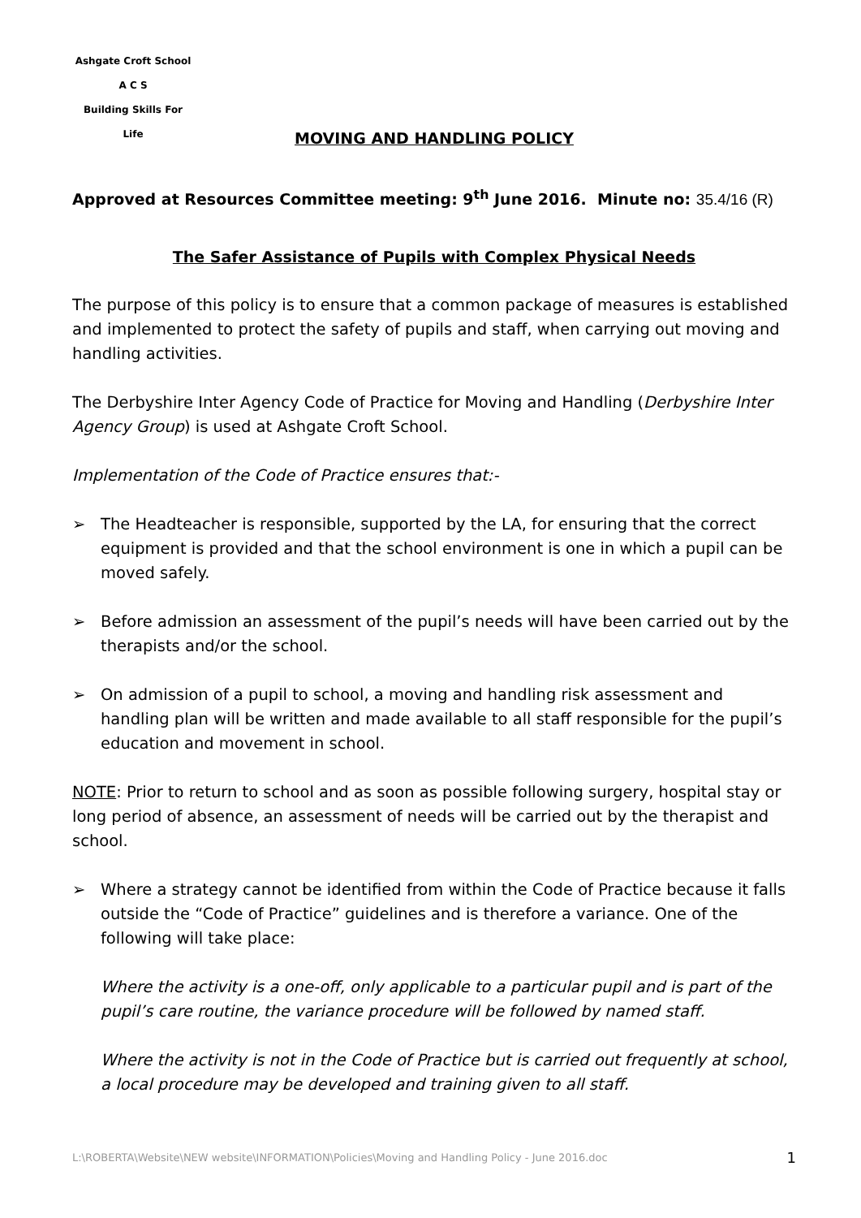Ashgate Croft School
A C S
Building Skills For Life
MOVING AND HANDLING POLICY
Approved at Resources Committee meeting: 9<sup>th</sup> June 2016. Minute no: 35.4/16 (R)
The Safer Assistance of Pupils with Complex Physical Needs
The purpose of this policy is to ensure that a common package of measures is established and implemented to protect the safety of pupils and staff, when carrying out moving and handling activities.
The Derbyshire Inter Agency Code of Practice for Moving and Handling (Derbyshire Inter Agency Group) is used at Ashgate Croft School.
Implementation of the Code of Practice ensures that:-
➢ The Headteacher is responsible, supported by the LA, for ensuring that the correct equipment is provided and that the school environment is one in which a pupil can be moved safely.
➢ Before admission an assessment of the pupil’s needs will have been carried out by the therapists and/or the school.
➢ On admission of a pupil to school, a moving and handling risk assessment and handling plan will be written and made available to all staff responsible for the pupil’s education and movement in school.
NOTE: Prior to return to school and as soon as possible following surgery, hospital stay or long period of absence, an assessment of needs will be carried out by the therapist and school.
➢ Where a strategy cannot be identified from within the Code of Practice because it falls outside the “Code of Practice” guidelines and is therefore a variance. One of the following will take place:
Where the activity is a one-off, only applicable to a particular pupil and is part of the pupil’s care routine, the variance procedure will be followed by named staff.
Where the activity is not in the Code of Practice but is carried out frequently at school, a local procedure may be developed and training given to all staff.
L:\ROBERTA\Website\NEW website\INFORMATION\Policies\Moving and Handling Policy - June 2016.doc 1